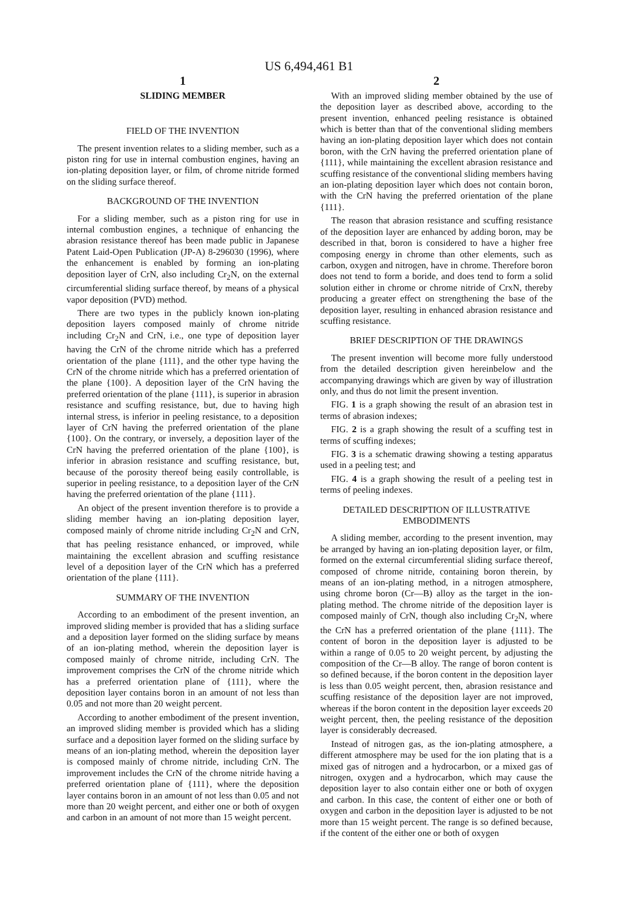US 6,494,461 B1
1
SLIDING MEMBER
FIELD OF THE INVENTION
The present invention relates to a sliding member, such as a piston ring for use in internal combustion engines, having an ion-plating deposition layer, or film, of chrome nitride formed on the sliding surface thereof.
BACKGROUND OF THE INVENTION
For a sliding member, such as a piston ring for use in internal combustion engines, a technique of enhancing the abrasion resistance thereof has been made public in Japanese Patent Laid-Open Publication (JP-A) 8-296030 (1996), where the enhancement is enabled by forming an ion-plating deposition layer of CrN, also including Cr<sub>2</sub>N, on the external circumferential sliding surface thereof, by means of a physical vapor deposition (PVD) method.
There are two types in the publicly known ion-plating deposition layers composed mainly of chrome nitride including Cr<sub>2</sub>N and CrN, i.e., one type of deposition layer having the CrN of the chrome nitride which has a preferred orientation of the plane {111}, and the other type having the CrN of the chrome nitride which has a preferred orientation of the plane {100}. A deposition layer of the CrN having the preferred orientation of the plane {111}, is superior in abrasion resistance and scuffing resistance, but, due to having high internal stress, is inferior in peeling resistance, to a deposition layer of CrN having the preferred orientation of the plane {100}. On the contrary, or inversely, a deposition layer of the CrN having the preferred orientation of the plane {100}, is inferior in abrasion resistance and scuffing resistance, but, because of the porosity thereof being easily controllable, is superior in peeling resistance, to a deposition layer of the CrN having the preferred orientation of the plane {111}.
An object of the present invention therefore is to provide a sliding member having an ion-plating deposition layer, composed mainly of chrome nitride including Cr<sub>2</sub>N and CrN, that has peeling resistance enhanced, or improved, while maintaining the excellent abrasion and scuffing resistance level of a deposition layer of the CrN which has a preferred orientation of the plane {111}.
SUMMARY OF THE INVENTION
According to an embodiment of the present invention, an improved sliding member is provided that has a sliding surface and a deposition layer formed on the sliding surface by means of an ion-plating method, wherein the deposition layer is composed mainly of chrome nitride, including CrN. The improvement comprises the CrN of the chrome nitride which has a preferred orientation plane of {111}, where the deposition layer contains boron in an amount of not less than 0.05 and not more than 20 weight percent.
According to another embodiment of the present invention, an improved sliding member is provided which has a sliding surface and a deposition layer formed on the sliding surface by means of an ion-plating method, wherein the deposition layer is composed mainly of chrome nitride, including CrN. The improvement includes the CrN of the chrome nitride having a preferred orientation plane of {111}, where the deposition layer contains boron in an amount of not less than 0.05 and not more than 20 weight percent, and either one or both of oxygen and carbon in an amount of not more than 15 weight percent.
2
With an improved sliding member obtained by the use of the deposition layer as described above, according to the present invention, enhanced peeling resistance is obtained which is better than that of the conventional sliding members having an ion-plating deposition layer which does not contain boron, with the CrN having the preferred orientation plane of {111}, while maintaining the excellent abrasion resistance and scuffing resistance of the conventional sliding members having an ion-plating deposition layer which does not contain boron, with the CrN having the preferred orientation of the plane {111}.
The reason that abrasion resistance and scuffing resistance of the deposition layer are enhanced by adding boron, may be described in that, boron is considered to have a higher free composing energy in chrome than other elements, such as carbon, oxygen and nitrogen, have in chrome. Therefore boron does not tend to form a boride, and does tend to form a solid solution either in chrome or chrome nitride of CrxN, thereby producing a greater effect on strengthening the base of the deposition layer, resulting in enhanced abrasion resistance and scuffing resistance.
BRIEF DESCRIPTION OF THE DRAWINGS
The present invention will become more fully understood from the detailed description given hereinbelow and the accompanying drawings which are given by way of illustration only, and thus do not limit the present invention.
FIG. 1 is a graph showing the result of an abrasion test in terms of abrasion indexes;
FIG. 2 is a graph showing the result of a scuffing test in terms of scuffing indexes;
FIG. 3 is a schematic drawing showing a testing apparatus used in a peeling test; and
FIG. 4 is a graph showing the result of a peeling test in terms of peeling indexes.
DETAILED DESCRIPTION OF ILLUSTRATIVE EMBODIMENTS
A sliding member, according to the present invention, may be arranged by having an ion-plating deposition layer, or film, formed on the external circumferential sliding surface thereof, composed of chrome nitride, containing boron therein, by means of an ion-plating method, in a nitrogen atmosphere, using chrome boron (Cr—B) alloy as the target in the ion-plating method. The chrome nitride of the deposition layer is composed mainly of CrN, though also including Cr<sub>2</sub>N, where the CrN has a preferred orientation of the plane {111}. The content of boron in the deposition layer is adjusted to be within a range of 0.05 to 20 weight percent, by adjusting the composition of the Cr—B alloy. The range of boron content is so defined because, if the boron content in the deposition layer is less than 0.05 weight percent, then, abrasion resistance and scuffing resistance of the deposition layer are not improved, whereas if the boron content in the deposition layer exceeds 20 weight percent, then, the peeling resistance of the deposition layer is considerably decreased.
Instead of nitrogen gas, as the ion-plating atmosphere, a different atmosphere may be used for the ion plating that is a mixed gas of nitrogen and a hydrocarbon, or a mixed gas of nitrogen, oxygen and a hydrocarbon, which may cause the deposition layer to also contain either one or both of oxygen and carbon. In this case, the content of either one or both of oxygen and carbon in the deposition layer is adjusted to be not more than 15 weight percent. The range is so defined because, if the content of the either one or both of oxygen